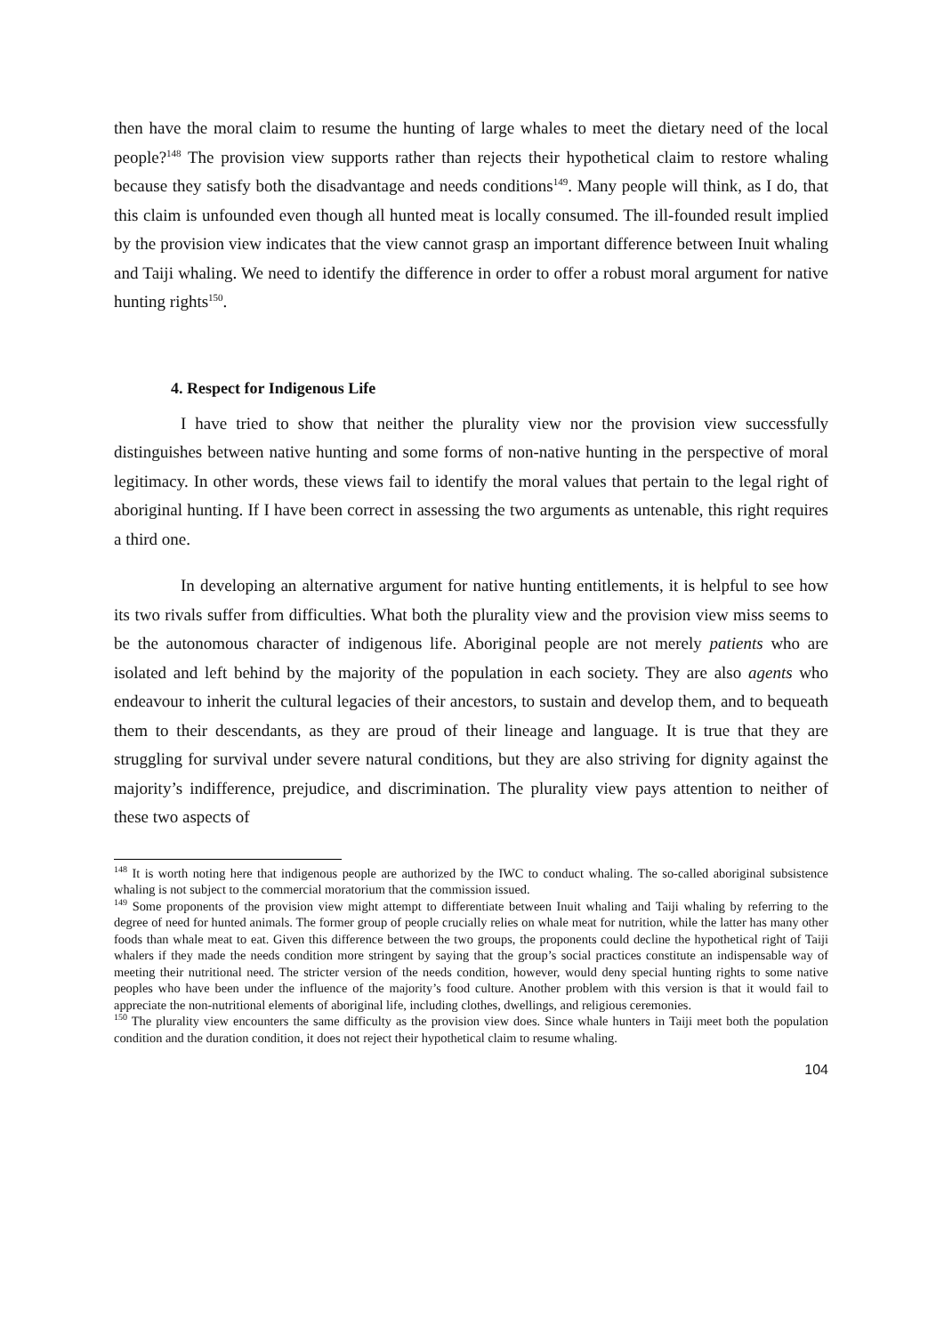then have the moral claim to resume the hunting of large whales to meet the dietary need of the local people?<sup>148</sup> The provision view supports rather than rejects their hypothetical claim to restore whaling because they satisfy both the disadvantage and needs conditions<sup>149</sup>. Many people will think, as I do, that this claim is unfounded even though all hunted meat is locally consumed. The ill-founded result implied by the provision view indicates that the view cannot grasp an important difference between Inuit whaling and Taiji whaling. We need to identify the difference in order to offer a robust moral argument for native hunting rights<sup>150</sup>.
4. Respect for Indigenous Life
I have tried to show that neither the plurality view nor the provision view successfully distinguishes between native hunting and some forms of non-native hunting in the perspective of moral legitimacy. In other words, these views fail to identify the moral values that pertain to the legal right of aboriginal hunting. If I have been correct in assessing the two arguments as untenable, this right requires a third one.
In developing an alternative argument for native hunting entitlements, it is helpful to see how its two rivals suffer from difficulties. What both the plurality view and the provision view miss seems to be the autonomous character of indigenous life. Aboriginal people are not merely patients who are isolated and left behind by the majority of the population in each society. They are also agents who endeavour to inherit the cultural legacies of their ancestors, to sustain and develop them, and to bequeath them to their descendants, as they are proud of their lineage and language. It is true that they are struggling for survival under severe natural conditions, but they are also striving for dignity against the majority’s indifference, prejudice, and discrimination. The plurality view pays attention to neither of these two aspects of
<sup>148</sup> It is worth noting here that indigenous people are authorized by the IWC to conduct whaling. The so-called aboriginal subsistence whaling is not subject to the commercial moratorium that the commission issued.
<sup>149</sup> Some proponents of the provision view might attempt to differentiate between Inuit whaling and Taiji whaling by referring to the degree of need for hunted animals. The former group of people crucially relies on whale meat for nutrition, while the latter has many other foods than whale meat to eat. Given this difference between the two groups, the proponents could decline the hypothetical right of Taiji whalers if they made the needs condition more stringent by saying that the group’s social practices constitute an indispensable way of meeting their nutritional need. The stricter version of the needs condition, however, would deny special hunting rights to some native peoples who have been under the influence of the majority’s food culture. Another problem with this version is that it would fail to appreciate the non-nutritional elements of aboriginal life, including clothes, dwellings, and religious ceremonies.
<sup>150</sup> The plurality view encounters the same difficulty as the provision view does. Since whale hunters in Taiji meet both the population condition and the duration condition, it does not reject their hypothetical claim to resume whaling.
104